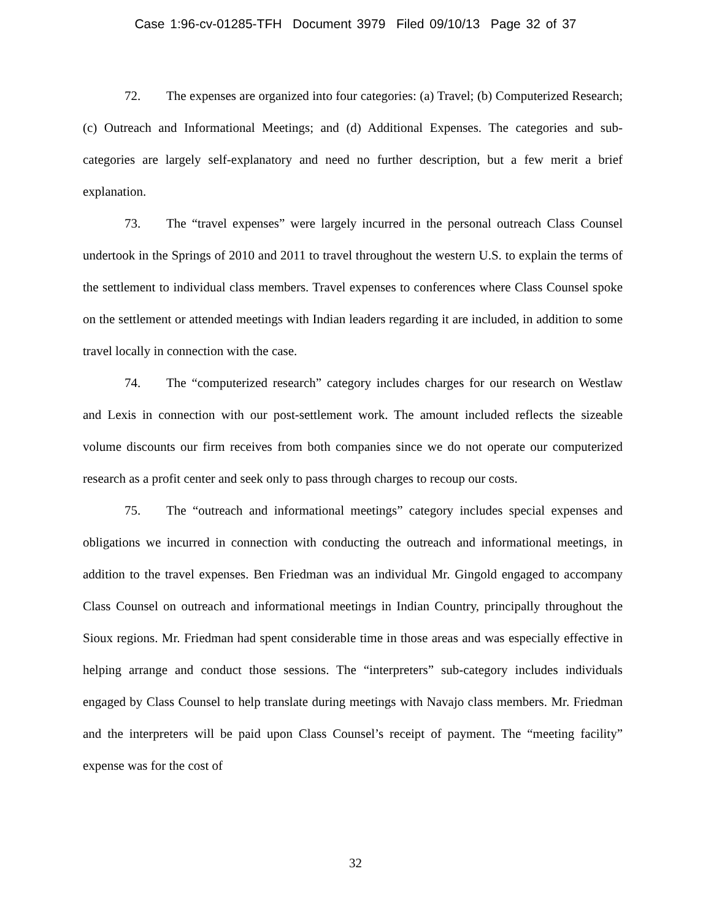Case 1:96-cv-01285-TFH Document 3979 Filed 09/10/13 Page 32 of 37
72. The expenses are organized into four categories: (a) Travel; (b) Computerized Research; (c) Outreach and Informational Meetings; and (d) Additional Expenses. The categories and sub-categories are largely self-explanatory and need no further description, but a few merit a brief explanation.
73. The “travel expenses” were largely incurred in the personal outreach Class Counsel undertook in the Springs of 2010 and 2011 to travel throughout the western U.S. to explain the terms of the settlement to individual class members. Travel expenses to conferences where Class Counsel spoke on the settlement or attended meetings with Indian leaders regarding it are included, in addition to some travel locally in connection with the case.
74. The “computerized research” category includes charges for our research on Westlaw and Lexis in connection with our post-settlement work. The amount included reflects the sizeable volume discounts our firm receives from both companies since we do not operate our computerized research as a profit center and seek only to pass through charges to recoup our costs.
75. The “outreach and informational meetings” category includes special expenses and obligations we incurred in connection with conducting the outreach and informational meetings, in addition to the travel expenses. Ben Friedman was an individual Mr. Gingold engaged to accompany Class Counsel on outreach and informational meetings in Indian Country, principally throughout the Sioux regions. Mr. Friedman had spent considerable time in those areas and was especially effective in helping arrange and conduct those sessions. The “interpreters” sub-category includes individuals engaged by Class Counsel to help translate during meetings with Navajo class members. Mr. Friedman and the interpreters will be paid upon Class Counsel’s receipt of payment. The “meeting facility” expense was for the cost of
32